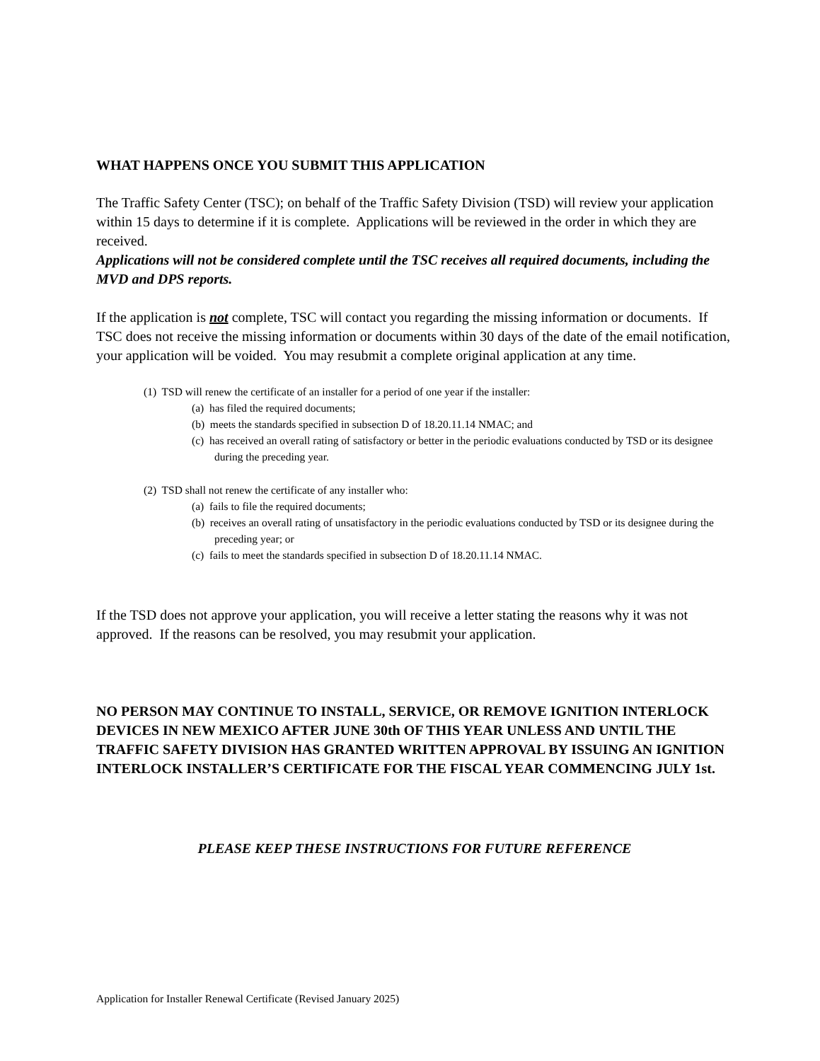WHAT HAPPENS ONCE YOU SUBMIT THIS APPLICATION
The Traffic Safety Center (TSC); on behalf of the Traffic Safety Division (TSD) will review your application within 15 days to determine if it is complete. Applications will be reviewed in the order in which they are received.
Applications will not be considered complete until the TSC receives all required documents, including the MVD and DPS reports.
If the application is not complete, TSC will contact you regarding the missing information or documents. If TSC does not receive the missing information or documents within 30 days of the date of the email notification, your application will be voided. You may resubmit a complete original application at any time.
(1) TSD will renew the certificate of an installer for a period of one year if the installer:
(a) has filed the required documents;
(b) meets the standards specified in subsection D of 18.20.11.14 NMAC; and
(c) has received an overall rating of satisfactory or better in the periodic evaluations conducted by TSD or its designee during the preceding year.
(2) TSD shall not renew the certificate of any installer who:
(a) fails to file the required documents;
(b) receives an overall rating of unsatisfactory in the periodic evaluations conducted by TSD or its designee during the preceding year; or
(c) fails to meet the standards specified in subsection D of 18.20.11.14 NMAC.
If the TSD does not approve your application, you will receive a letter stating the reasons why it was not approved. If the reasons can be resolved, you may resubmit your application.
NO PERSON MAY CONTINUE TO INSTALL, SERVICE, OR REMOVE IGNITION INTERLOCK DEVICES IN NEW MEXICO AFTER JUNE 30th OF THIS YEAR UNLESS AND UNTIL THE TRAFFIC SAFETY DIVISION HAS GRANTED WRITTEN APPROVAL BY ISSUING AN IGNITION INTERLOCK INSTALLER’S CERTIFICATE FOR THE FISCAL YEAR COMMENCING JULY 1st.
PLEASE KEEP THESE INSTRUCTIONS FOR FUTURE REFERENCE
Application for Installer Renewal Certificate (Revised January 2025)